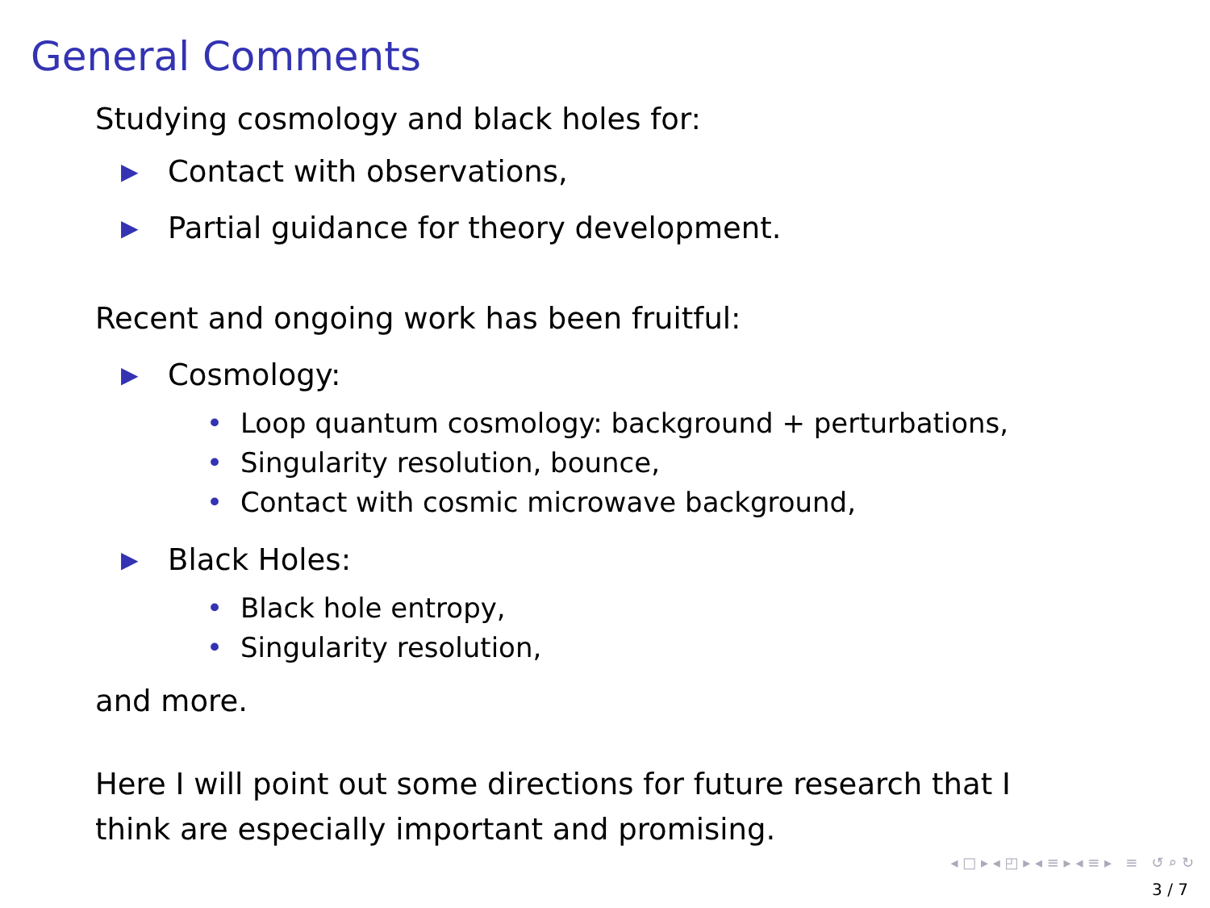General Comments
Studying cosmology and black holes for:
▶ Contact with observations,
▶ Partial guidance for theory development.
Recent and ongoing work has been fruitful:
▶ Cosmology:
• Loop quantum cosmology: background + perturbations,
• Singularity resolution, bounce,
• Contact with cosmic microwave background,
▶ Black Holes:
• Black hole entropy,
• Singularity resolution,
and more.
Here I will point out some directions for future research that I think are especially important and promising.
◂ □ ▸ ◂ ◰ ▸ ◂ ≡ ▸ ◂ ≡ ▸ ≡ ↺ ⌕ ↻
3 / 7